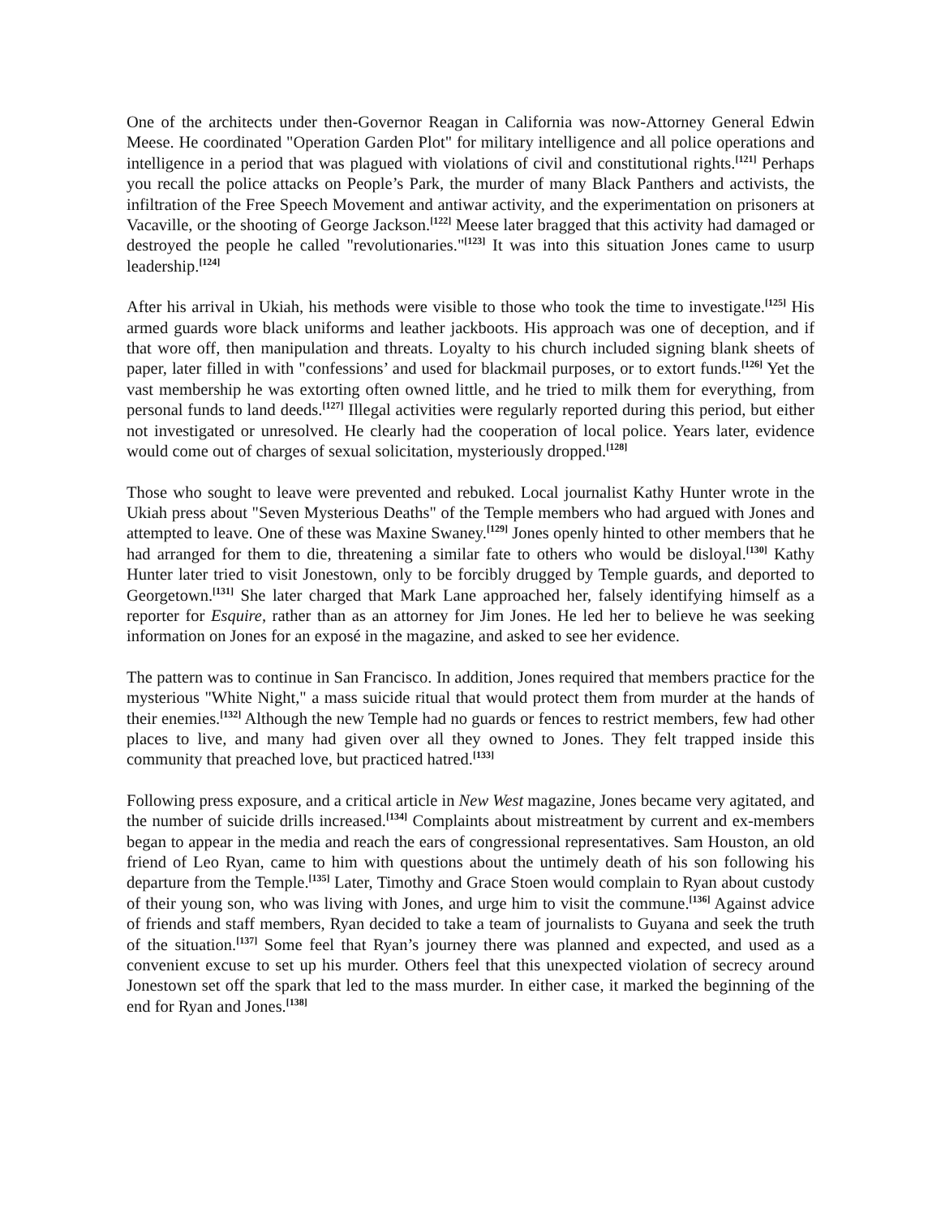One of the architects under then-Governor Reagan in California was now-Attorney General Edwin Meese. He coordinated "Operation Garden Plot" for military intelligence and all police operations and intelligence in a period that was plagued with violations of civil and constitutional rights.<sup>[121]</sup> Perhaps you recall the police attacks on People’s Park, the murder of many Black Panthers and activists, the infiltration of the Free Speech Movement and antiwar activity, and the experimentation on prisoners at Vacaville, or the shooting of George Jackson.<sup>[122]</sup> Meese later bragged that this activity had damaged or destroyed the people he called "revolutionaries."<sup>[123]</sup> It was into this situation Jones came to usurp leadership.<sup>[124]</sup>
After his arrival in Ukiah, his methods were visible to those who took the time to investigate.<sup>[125]</sup> His armed guards wore black uniforms and leather jackboots. His approach was one of deception, and if that wore off, then manipulation and threats. Loyalty to his church included signing blank sheets of paper, later filled in with "confessions’ and used for blackmail purposes, or to extort funds.<sup>[126]</sup> Yet the vast membership he was extorting often owned little, and he tried to milk them for everything, from personal funds to land deeds.<sup>[127]</sup> Illegal activities were regularly reported during this period, but either not investigated or unresolved. He clearly had the cooperation of local police. Years later, evidence would come out of charges of sexual solicitation, mysteriously dropped.<sup>[128]</sup>
Those who sought to leave were prevented and rebuked. Local journalist Kathy Hunter wrote in the Ukiah press about "Seven Mysterious Deaths" of the Temple members who had argued with Jones and attempted to leave. One of these was Maxine Swaney.<sup>[129]</sup> Jones openly hinted to other members that he had arranged for them to die, threatening a similar fate to others who would be disloyal.<sup>[130]</sup> Kathy Hunter later tried to visit Jonestown, only to be forcibly drugged by Temple guards, and deported to Georgetown.<sup>[131]</sup> She later charged that Mark Lane approached her, falsely identifying himself as a reporter for Esquire, rather than as an attorney for Jim Jones. He led her to believe he was seeking information on Jones for an exposé in the magazine, and asked to see her evidence.
The pattern was to continue in San Francisco. In addition, Jones required that members practice for the mysterious "White Night," a mass suicide ritual that would protect them from murder at the hands of their enemies.<sup>[132]</sup> Although the new Temple had no guards or fences to restrict members, few had other places to live, and many had given over all they owned to Jones. They felt trapped inside this community that preached love, but practiced hatred.<sup>[133]</sup>
Following press exposure, and a critical article in New West magazine, Jones became very agitated, and the number of suicide drills increased.<sup>[134]</sup> Complaints about mistreatment by current and ex-members began to appear in the media and reach the ears of congressional representatives. Sam Houston, an old friend of Leo Ryan, came to him with questions about the untimely death of his son following his departure from the Temple.<sup>[135]</sup> Later, Timothy and Grace Stoen would complain to Ryan about custody of their young son, who was living with Jones, and urge him to visit the commune.<sup>[136]</sup> Against advice of friends and staff members, Ryan decided to take a team of journalists to Guyana and seek the truth of the situation.<sup>[137]</sup> Some feel that Ryan’s journey there was planned and expected, and used as a convenient excuse to set up his murder. Others feel that this unexpected violation of secrecy around Jonestown set off the spark that led to the mass murder. In either case, it marked the beginning of the end for Ryan and Jones.<sup>[138]</sup>